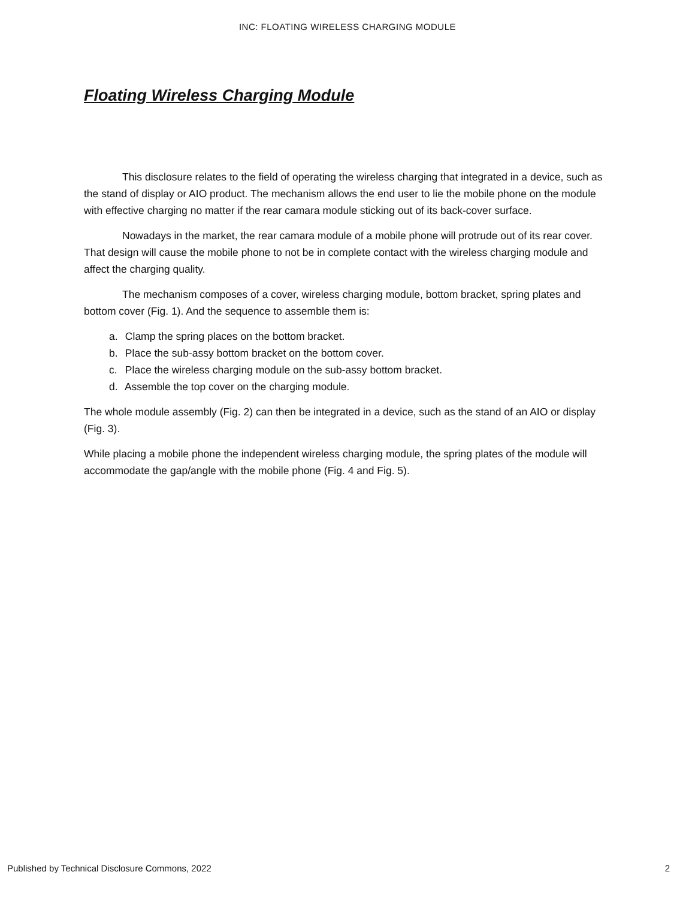INC: FLOATING WIRELESS CHARGING MODULE
Floating Wireless Charging Module
This disclosure relates to the field of operating the wireless charging that integrated in a device, such as the stand of display or AIO product. The mechanism allows the end user to lie the mobile phone on the module with effective charging no matter if the rear camara module sticking out of its back-cover surface.
Nowadays in the market, the rear camara module of a mobile phone will protrude out of its rear cover. That design will cause the mobile phone to not be in complete contact with the wireless charging module and affect the charging quality.
The mechanism composes of a cover, wireless charging module, bottom bracket, spring plates and bottom cover (Fig. 1). And the sequence to assemble them is:
a. Clamp the spring places on the bottom bracket.
b. Place the sub-assy bottom bracket on the bottom cover.
c. Place the wireless charging module on the sub-assy bottom bracket.
d. Assemble the top cover on the charging module.
The whole module assembly (Fig. 2) can then be integrated in a device, such as the stand of an AIO or display (Fig. 3).
While placing a mobile phone the independent wireless charging module, the spring plates of the module will accommodate the gap/angle with the mobile phone (Fig. 4 and Fig. 5).
Published by Technical Disclosure Commons, 2022 2